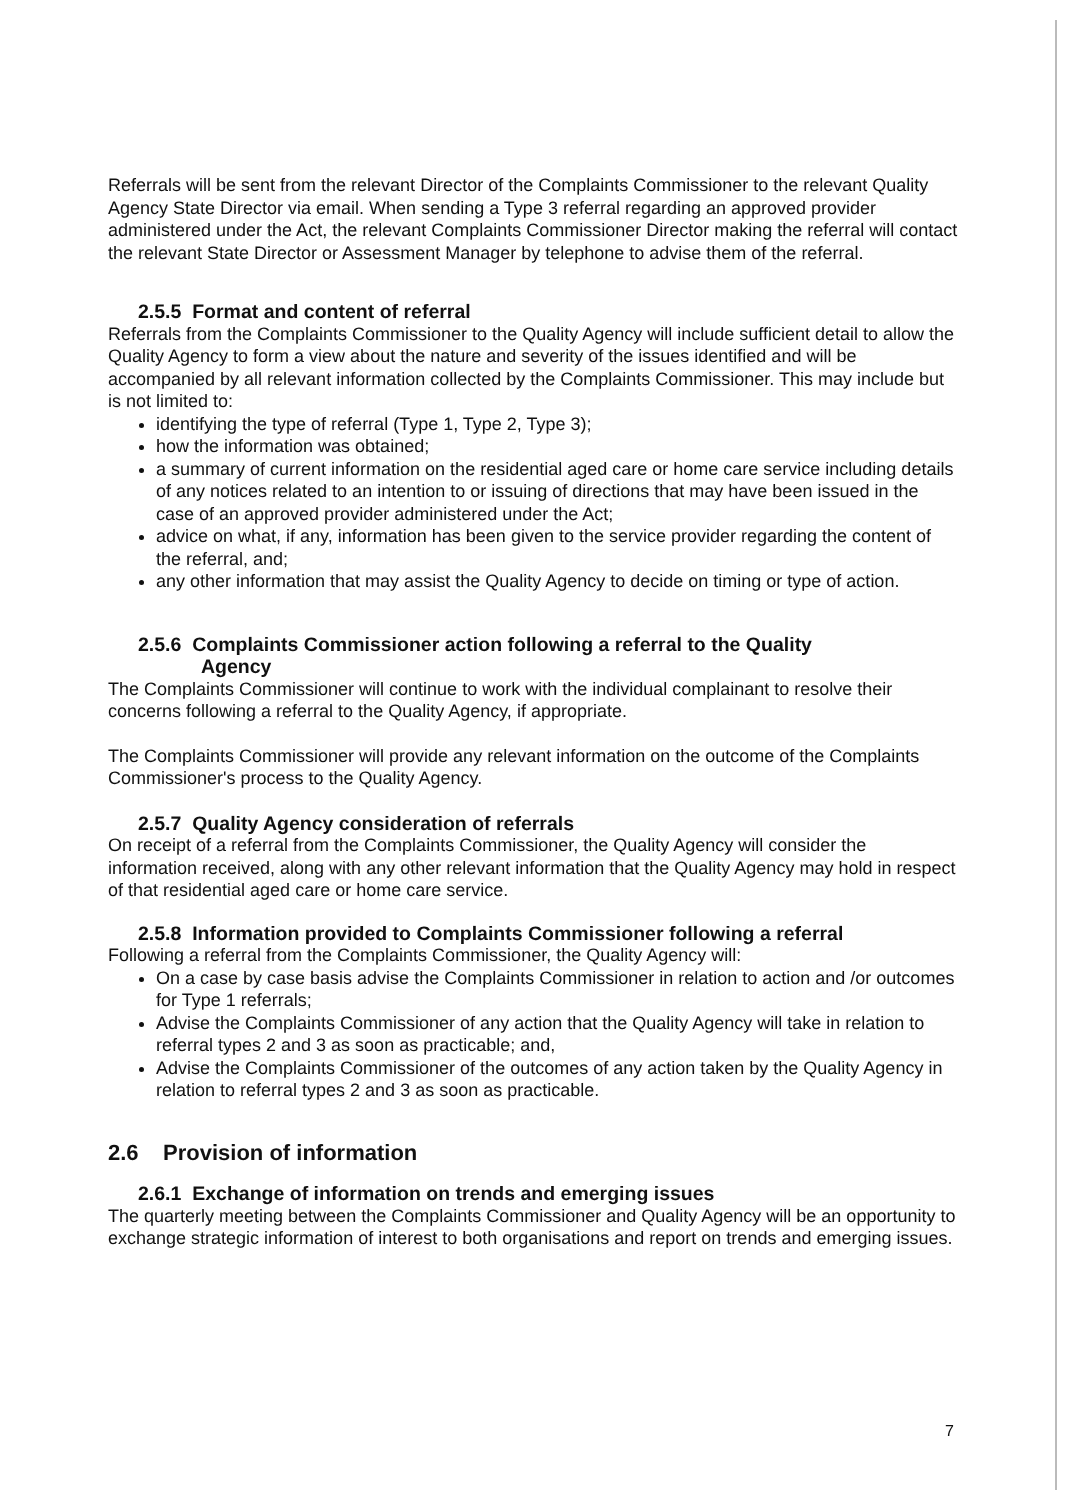Referrals will be sent from the relevant Director of the Complaints Commissioner to the relevant Quality Agency State Director via email. When sending a Type 3 referral regarding an approved provider administered under the Act, the relevant Complaints Commissioner Director making the referral will contact the relevant State Director or Assessment Manager by telephone to advise them of the referral.
2.5.5 Format and content of referral
Referrals from the Complaints Commissioner to the Quality Agency will include sufficient detail to allow the Quality Agency to form a view about the nature and severity of the issues identified and will be accompanied by all relevant information collected by the Complaints Commissioner. This may include but is not limited to:
identifying the type of referral (Type 1, Type 2, Type 3);
how the information was obtained;
a summary of current information on the residential aged care or home care service including details of any notices related to an intention to or issuing of directions that may have been issued in the case of an approved provider administered under the Act;
advice on what, if any, information has been given to the service provider regarding the content of the referral, and;
any other information that may assist the Quality Agency to decide on timing or type of action.
2.5.6 Complaints Commissioner action following a referral to the Quality
Agency
The Complaints Commissioner will continue to work with the individual complainant to resolve their concerns following a referral to the Quality Agency, if appropriate.
The Complaints Commissioner will provide any relevant information on the outcome of the Complaints Commissioner's process to the Quality Agency.
2.5.7 Quality Agency consideration of referrals
On receipt of a referral from the Complaints Commissioner, the Quality Agency will consider the information received, along with any other relevant information that the Quality Agency may hold in respect of that residential aged care or home care service.
2.5.8 Information provided to Complaints Commissioner following a referral
Following a referral from the Complaints Commissioner, the Quality Agency will:
On a case by case basis advise the Complaints Commissioner in relation to action and /or outcomes for Type 1 referrals;
Advise the Complaints Commissioner of any action that the Quality Agency will take in relation to referral types 2 and 3 as soon as practicable; and,
Advise the Complaints Commissioner of the outcomes of any action taken by the Quality Agency in relation to referral types 2 and 3 as soon as practicable.
2.6 Provision of information
2.6.1 Exchange of information on trends and emerging issues
The quarterly meeting between the Complaints Commissioner and Quality Agency will be an opportunity to exchange strategic information of interest to both organisations and report on trends and emerging issues.
7